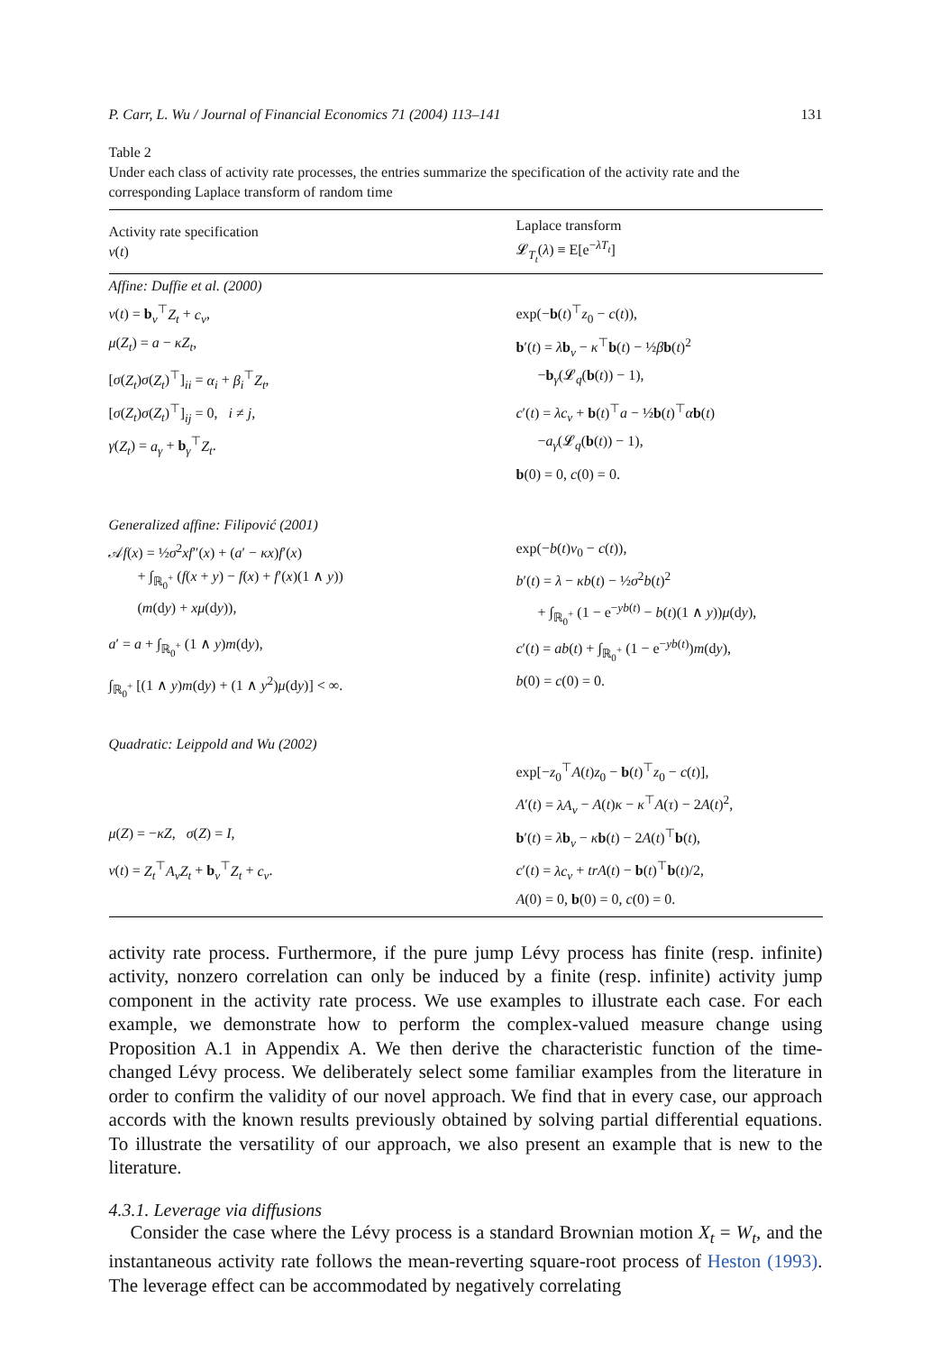P. Carr, L. Wu / Journal of Financial Economics 71 (2004) 113–141 131
Table 2
Under each class of activity rate processes, the entries summarize the specification of the activity rate and the corresponding Laplace transform of random time
| Activity rate specification v ( t ) | Laplace transform 𝓛<sub>T<sub>t</sub></sub>( λ ) ≡ E[e<sup>−λT<sub>t</sub></sup>] |
| --- | --- |
| Affine: Duffie et al. (2000) | |
| v ( t ) = b<sub>v</sub><sup>⊤</sup> Z<sub>t</sub> + c<sub>v</sub> , | exp(− b ( t )<sup>⊤</sup> z<sub>0</sub> − c ( t )), |
| μ ( Z<sub>t</sub> ) = a − κZ<sub>t</sub> , | b ′( t ) = λ b<sub>v</sub> − κ<sup>⊤</sup> b ( t ) − ½ β b ( t )<sup>2</sup> |
| [ σ ( Z<sub>t</sub> ) σ ( Z<sub>t</sub> )<sup>⊤</sup>]<sub>ii</sub> = α<sub>i</sub> + β<sub>i</sub><sup>⊤</sup> Z<sub>t</sub> , | − b<sub>γ</sub>(𝓛<sub>q</sub>( b ( t )) − 1), |
| [ σ ( Z<sub>t</sub> ) σ ( Z<sub>t</sub> )<sup>⊤</sup>]<sub>ij</sub> = 0, i ≠ j , | c ′( t ) = λc<sub>v</sub> + b ( t )<sup>⊤</sup> a − ½ b ( t )<sup>⊤</sup> α b ( t ) |
| γ ( Z<sub>t</sub> ) = a<sub>γ</sub> + b<sub>γ</sub><sup>⊤</sup> Z<sub>t</sub> . | − a<sub>γ</sub> (𝓛<sub>q</sub>( b ( t )) − 1), |
| | b (0) = 0, c (0) = 0. |
| Generalized affine: Filipović (2001) | |
| 𝒜 f ( x ) = ½ σ<sup>2</sup> xf ″( x ) + ( a ′ − κx ) f ′( x ) | exp(− b ( t ) v<sub>0</sub> − c ( t )), |
| + ∫<sub>ℝ<sub>0</sub><sup>+</sup></sub> ( f ( x + y ) − f ( x ) + f ′( x )(1 ∧ y )) | b ′( t ) = λ − κb ( t ) − ½ σ<sup>2</sup> b ( t )<sup>2</sup> |
| ( m (d y ) + xμ (d y )), | + ∫<sub>ℝ<sub>0</sub><sup>+</sup></sub> (1 − e<sup>−yb(t)</sup> − b ( t )(1 ∧ y )) μ (d y ), |
| a ′ = a + ∫<sub>ℝ<sub>0</sub><sup>+</sup></sub> (1 ∧ y ) m (d y ), | c ′( t ) = ab ( t ) + ∫<sub>ℝ<sub>0</sub><sup>+</sup></sub> (1 − e<sup>−yb(t)</sup>) m (d y ), |
| ∫<sub>ℝ<sub>0</sub><sup>+</sup></sub> [(1 ∧ y ) m (d y ) + (1 ∧ y<sup>2</sup>) μ (d y )] < ∞. | b (0) = c (0) = 0. |
| Quadratic: Leippold and Wu (2002) | |
| | exp[− z<sub>0</sub><sup>⊤</sup> A ( t ) z<sub>0</sub> − b ( t )<sup>⊤</sup> z<sub>0</sub> − c ( t )], |
| | A ′( t ) = λA<sub>v</sub> − A ( t ) κ − κ<sup>⊤</sup> A ( τ ) − 2 A ( t )<sup>2</sup>, |
| μ ( Z ) = − κZ , σ ( Z ) = I , | b ′( t ) = λ b<sub>v</sub> − κ b ( t ) − 2 A ( t )<sup>⊤</sup> b ( t ), |
| v ( t ) = Z<sub>t</sub><sup>⊤</sup> A<sub>v</sub>Z<sub>t</sub> + b<sub>v</sub><sup>⊤</sup> Z<sub>t</sub> + c<sub>v</sub> . | c ′( t ) = λc<sub>v</sub> + trA ( t ) − b ( t )<sup>⊤</sup> b ( t )/2, |
| | A (0) = 0, b (0) = 0, c (0) = 0. |
activity rate process. Furthermore, if the pure jump Lévy process has finite (resp. infinite) activity, nonzero correlation can only be induced by a finite (resp. infinite) activity jump component in the activity rate process. We use examples to illustrate each case. For each example, we demonstrate how to perform the complex-valued measure change using Proposition A.1 in Appendix A. We then derive the characteristic function of the time-changed Lévy process. We deliberately select some familiar examples from the literature in order to confirm the validity of our novel approach. We find that in every case, our approach accords with the known results previously obtained by solving partial differential equations. To illustrate the versatility of our approach, we also present an example that is new to the literature.
4.3.1. Leverage via diffusions
Consider the case where the Lévy process is a standard Brownian motion X<sub>t</sub> = W<sub>t</sub>, and the instantaneous activity rate follows the mean-reverting square-root process of Heston (1993). The leverage effect can be accommodated by negatively correlating